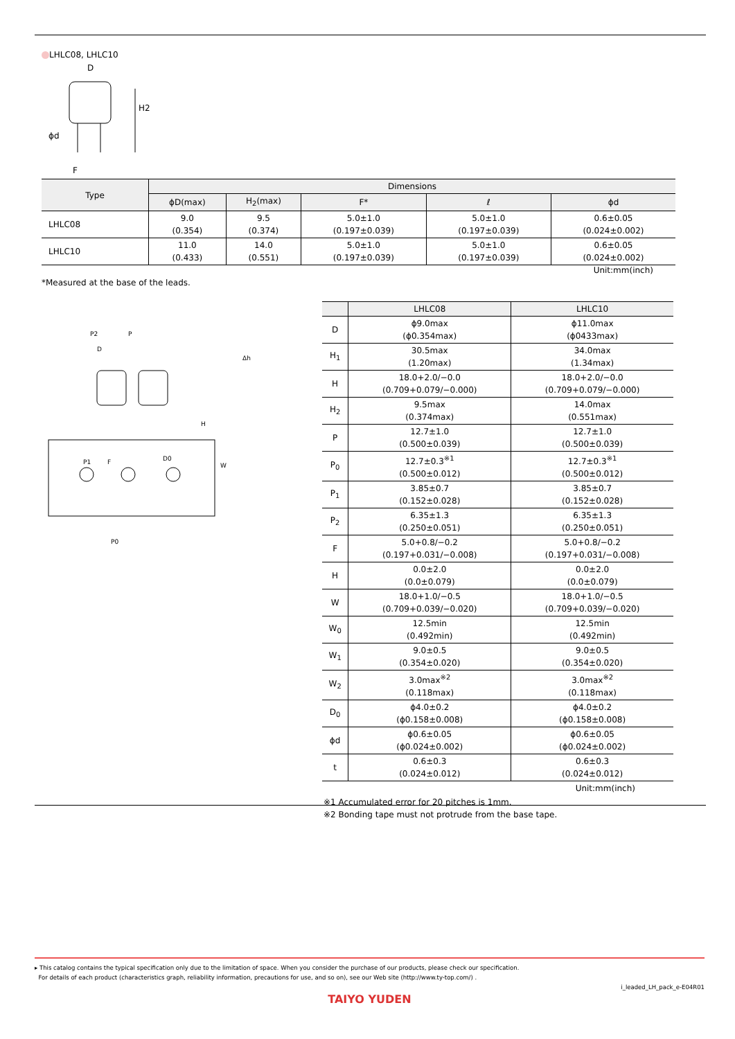LHLC08, LHLC10
D
H2
ϕd
F
| Type | Dimensions | | | | |
| --- | --- | --- | --- | --- | --- |
| | ϕD(max) | H<sub>2</sub>(max) | F* | ℓ | ϕd |
| LHLC08 | 9.0 (0.354) | 9.5 (0.374) | 5.0±1.0 (0.197±0.039) | 5.0±1.0 (0.197±0.039) | 0.6±0.05 (0.024±0.002) |
| LHLC10 | 11.0 (0.433) | 14.0 (0.551) | 5.0±1.0 (0.197±0.039) | 5.0±1.0 (0.197±0.039) | 0.6±0.05 (0.024±0.002) |
Unit:mm(inch)
*Measured at the base of the leads.
P2
P
D
P1
F
D0
P0
W
H
Δh
| | LHLC08 | LHLC10 |
| --- | --- | --- |
| D | ϕ9.0max (ϕ0.354max) | ϕ11.0max (ϕ0433max) |
| H<sub>1</sub> | 30.5max (1.20max) | 34.0max (1.34max) |
| H | 18.0+2.0/−0.0 (0.709+0.079/−0.000) | 18.0+2.0/−0.0 (0.709+0.079/−0.000) |
| H<sub>2</sub> | 9.5max (0.374max) | 14.0max (0.551max) |
| P | 12.7±1.0 (0.500±0.039) | 12.7±1.0 (0.500±0.039) |
| P<sub>0</sub> | 12.7±0.3<sup>※1</sup> (0.500±0.012) | 12.7±0.3<sup>※1</sup> (0.500±0.012) |
| P<sub>1</sub> | 3.85±0.7 (0.152±0.028) | 3.85±0.7 (0.152±0.028) |
| P<sub>2</sub> | 6.35±1.3 (0.250±0.051) | 6.35±1.3 (0.250±0.051) |
| F | 5.0+0.8/−0.2 (0.197+0.031/−0.008) | 5.0+0.8/−0.2 (0.197+0.031/−0.008) |
| H | 0.0±2.0 (0.0±0.079) | 0.0±2.0 (0.0±0.079) |
| W | 18.0+1.0/−0.5 (0.709+0.039/−0.020) | 18.0+1.0/−0.5 (0.709+0.039/−0.020) |
| W<sub>0</sub> | 12.5min (0.492min) | 12.5min (0.492min) |
| W<sub>1</sub> | 9.0±0.5 (0.354±0.020) | 9.0±0.5 (0.354±0.020) |
| W<sub>2</sub> | 3.0max<sup>※2</sup> (0.118max) | 3.0max<sup>※2</sup> (0.118max) |
| D<sub>0</sub> | ϕ4.0±0.2 (ϕ0.158±0.008) | ϕ4.0±0.2 (ϕ0.158±0.008) |
| ϕd | ϕ0.6±0.05 (ϕ0.024±0.002) | ϕ0.6±0.05 (ϕ0.024±0.002) |
| t | 0.6±0.3 (0.024±0.012) | 0.6±0.3 (0.024±0.012) |
| Unit:mm(inch) | | |
| ※1 Accumulated error for 20 pitches is 1mm. ※2 Bonding tape must not protrude from the base tape. | | |
▸ This catalog contains the typical specification only due to the limitation of space. When you consider the purchase of our products, please check our specification.
For details of each product (characteristics graph, reliability information, precautions for use, and so on), see our Web site (http://www.ty-top.com/) .
i_leaded_LH_pack_e-E04R01
TAIYO YUDEN